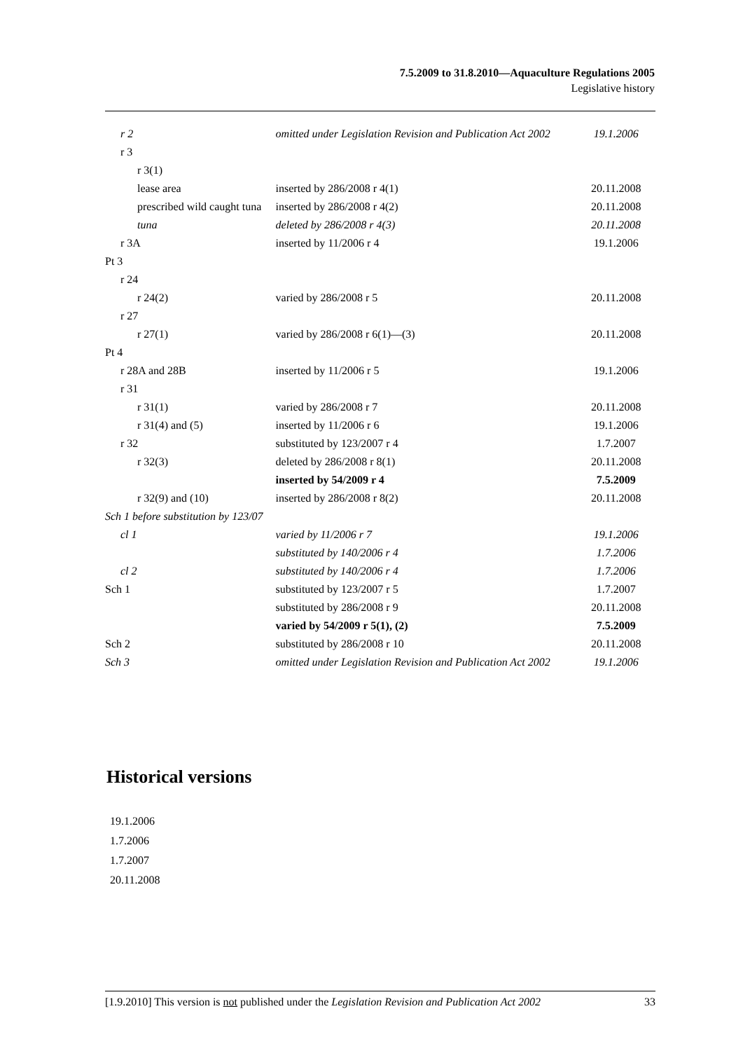7.5.2009 to 31.8.2010—Aquaculture Regulations 2005
Legislative history
| r 2 | omitted under Legislation Revision and Publication Act 2002 | 19.1.2006 |
| r 3 | | |
| r 3(1) | | |
| lease area | inserted by 286/2008 r 4(1) | 20.11.2008 |
| prescribed wild caught tuna | inserted by 286/2008 r 4(2) | 20.11.2008 |
| tuna | deleted by 286/2008 r 4(3) | 20.11.2008 |
| r 3A | inserted by 11/2006 r 4 | 19.1.2006 |
| Pt 3 | | |
| r 24 | | |
| r 24(2) | varied by 286/2008 r 5 | 20.11.2008 |
| r 27 | | |
| r 27(1) | varied by 286/2008 r 6(1)—(3) | 20.11.2008 |
| Pt 4 | | |
| r 28A and 28B | inserted by 11/2006 r 5 | 19.1.2006 |
| r 31 | | |
| r 31(1) | varied by 286/2008 r 7 | 20.11.2008 |
| r 31(4) and (5) | inserted by 11/2006 r 6 | 19.1.2006 |
| r 32 | substituted by 123/2007 r 4 | 1.7.2007 |
| r 32(3) | deleted by 286/2008 r 8(1) | 20.11.2008 |
| | inserted by 54/2009 r 4 | 7.5.2009 |
| r 32(9) and (10) | inserted by 286/2008 r 8(2) | 20.11.2008 |
| Sch 1 before substitution by 123/07 | | |
| cl 1 | varied by 11/2006 r 7 | 19.1.2006 |
| | substituted by 140/2006 r 4 | 1.7.2006 |
| cl 2 | substituted by 140/2006 r 4 | 1.7.2006 |
| Sch 1 | substituted by 123/2007 r 5 | 1.7.2007 |
| | substituted by 286/2008 r 9 | 20.11.2008 |
| | varied by 54/2009 r 5(1), (2) | 7.5.2009 |
| Sch 2 | substituted by 286/2008 r 10 | 20.11.2008 |
| Sch 3 | omitted under Legislation Revision and Publication Act 2002 | 19.1.2006 |
Historical versions
19.1.2006
1.7.2006
1.7.2007
20.11.2008
[1.9.2010] This version is not published under the Legislation Revision and Publication Act 2002 33